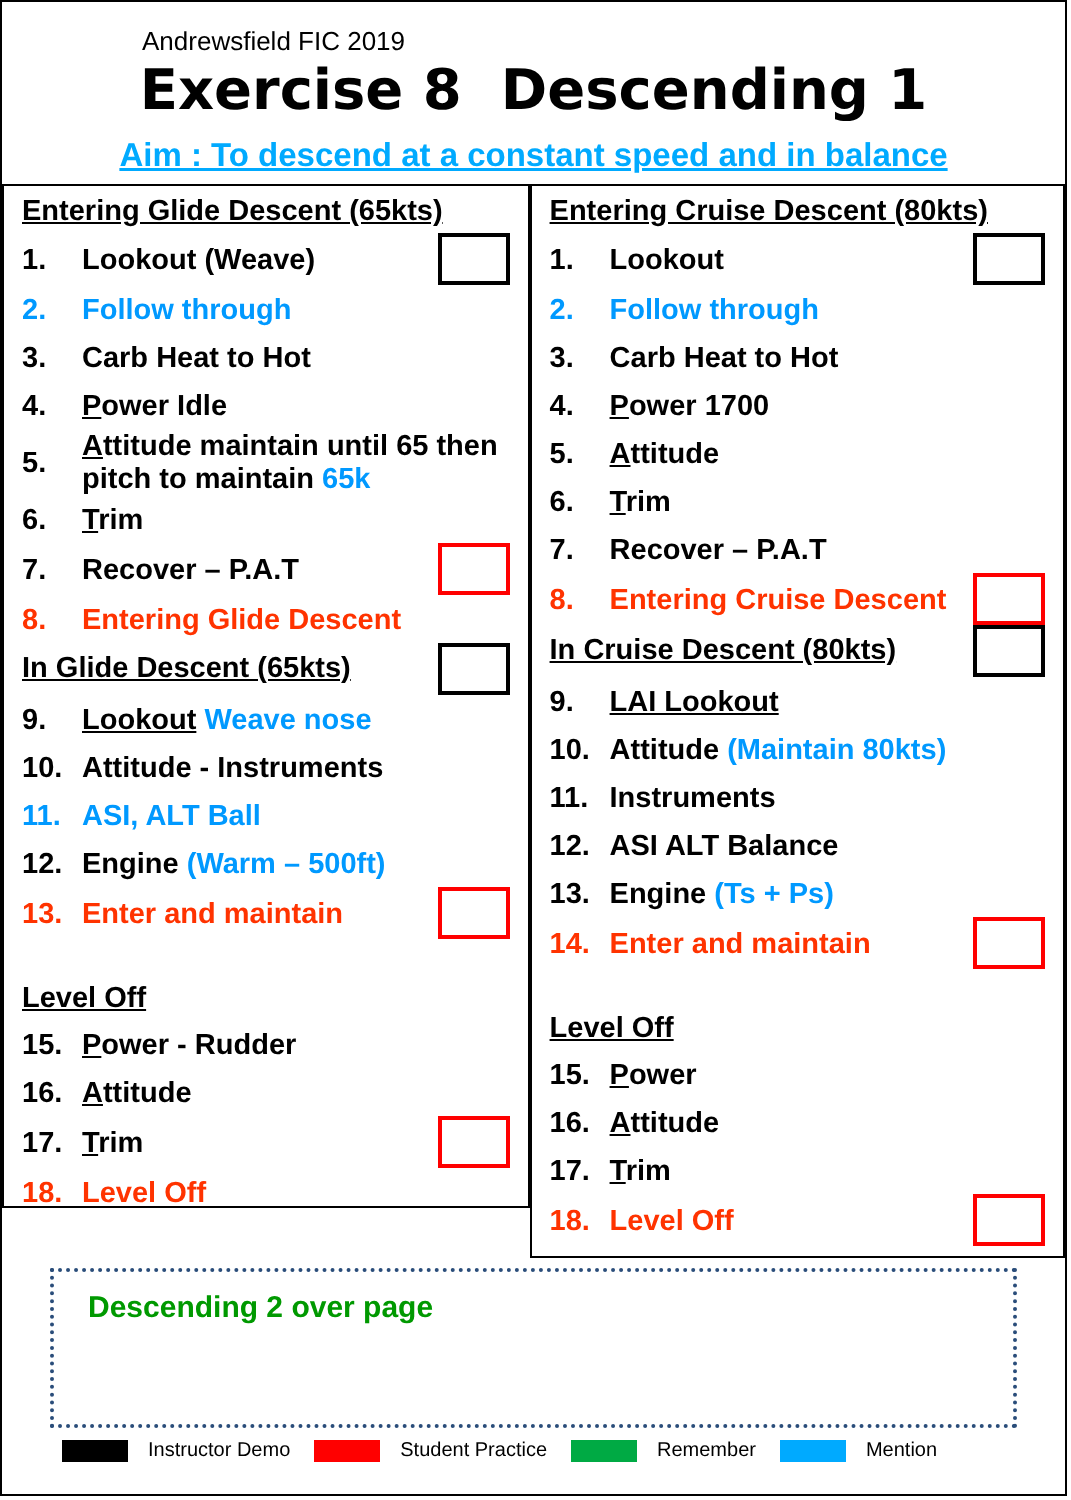Andrewsfield FIC 2019
Exercise 8 Descending 1
Aim : To descend at a constant speed and in balance
Entering Glide Descent (65kts)
1. Lookout (Weave)
2. Follow through
3. Carb Heat to Hot
4. Power Idle
5. Attitude maintain until 65 then pitch to maintain 65k
6. Trim
7. Recover – P.A.T
8. Entering Glide Descent
In Glide Descent (65kts)
9. Lookout Weave nose
10. Attitude - Instruments
11. ASI, ALT Ball
12. Engine (Warm – 500ft)
13. Enter and maintain
Level Off
15. Power - Rudder
16. Attitude
17. Trim
18. Level Off
Entering Cruise Descent (80kts)
1. Lookout
2. Follow through
3. Carb Heat to Hot
4. Power 1700
5. Attitude
6. Trim
7. Recover – P.A.T
8. Entering Cruise Descent
In Cruise Descent (80kts)
9. LAI Lookout
10. Attitude (Maintain 80kts)
11. Instruments
12. ASI ALT Balance
13. Engine (Ts + Ps)
14. Enter and maintain
Level Off
15. Power
16. Attitude
17. Trim
18. Level Off
Descending 2 over page
Instructor Demo Student Practice Remember Mention